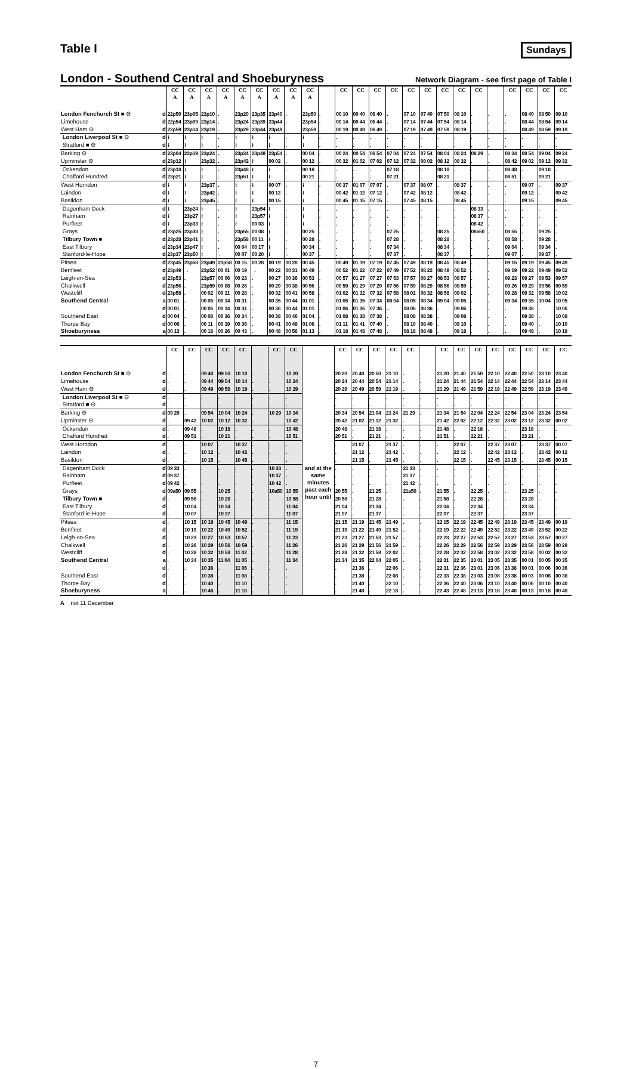Table I
Sundays
London - Southend Central and Shoeburyness
Network Diagram - see first page of Table I
| | | CC A | CC A | CC A | CC A | CC A | CC A | CC A | CC A | CC A | | CC | CC | CC | CC | CC | CC | CC | CC | CC | | CC | CC | CC | CC |
| --- | --- | --- | --- | --- | --- | --- | --- | --- | --- | --- | --- | --- | --- | --- | --- | --- | --- | --- | --- | --- | --- | --- | --- | --- | --- |
| London Fenchurch St ■ ⊖ | d | 22p50 | 23p05 | 23p10 | . | 23p20 | 23p35 | 23p40 | . | 23p50 | . | 00 10 | 00 40 | 06 40 | . | 07 10 | 07 40 | 07 50 | 08 10 | . | . | . | 08 40 | 08 50 | 09 10 |
| Limehouse | d | 22p54 | 23p09 | 23p14 | . | 23p24 | 23p39 | 23p44 | . | 23p54 | . | 00 14 | 00 44 | 06 44 | . | 07 14 | 07 44 | 07 54 | 08 14 | . | . | . | 08 44 | 08 54 | 09 14 |
| West Ham ⊖ | d | 22p59 | 23p14 | 23p19 | . | 23p29 | 23p44 | 23p49 | . | 23p59 | . | 00 19 | 00 49 | 06 49 | . | 07 19 | 07 49 | 07 59 | 08 19 | . | . | . | 08 49 | 08 59 | 09 19 |
| London Liverpool St ■ ⊖ | d | ≀ | ≀ | ≀ | . | ≀ | ≀ | ≀ | . | ≀ | . | . | . | . | . | . | . | . | . | . | . | . | . | . | . |
| Stratford ■ ⊖ | d | ≀ | ≀ | ≀ | . | ≀ | ≀ | ≀ | . | ≀ | . | . | . | . | . | . | . | . | . | . | . | . | . | . | . |
| Barking ⊖ | d | 23p04 | 23p19 | 23p24 | . | 23p34 | 23p49 | 23p54 | . | 00 04 | . | 00 24 | 00 54 | 06 54 | 07 04 | 07 24 | 07 54 | 08 04 | 08 24 | 08 29 | . | 08 34 | 08 54 | 09 04 | 09 24 |
| Upminster ⊖ | d | 23p12 | ≀ | 23p32 | . | 23p42 | ≀ | 00 02 | . | 00 12 | . | 00 32 | 01 02 | 07 02 | 07 12 | 07 32 | 08 02 | 08 12 | 08 32 | . | . | 08 42 | 09 02 | 09 12 | 09 32 |
| Ockendon | d | 23p18 | ≀ | ≀ | . | 23p48 | ≀ | ≀ | . | 00 18 | . | . | . | . | 07 18 | . | . | 08 18 | . | . | . | 08 48 | . | 09 18 | . |
| Chafford Hundred | d | 23p21 | ≀ | ≀ | . | 23p51 | ≀ | ≀ | . | 00 21 | . | . | . | . | 07 21 | . | . | 08 21 | . | . | . | 08 51 | . | 09 21 | . |
| West Horndon | d | ≀ | ≀ | 23p37 | . | ≀ | ≀ | 00 07 | . | ≀ | . | 00 37 | 01 07 | 07 07 | . | 07 37 | 08 07 | . | 08 37 | . | . | . | 09 07 | . | 09 37 |
| Laindon | d | ≀ | ≀ | 23p42 | . | ≀ | ≀ | 00 12 | . | ≀ | . | 00 42 | 01 12 | 07 12 | . | 07 42 | 08 12 | . | 08 42 | . | . | . | 09 12 | . | 09 42 |
| Basildon | d | ≀ | ≀ | 23p45 | . | ≀ | ≀ | 00 15 | . | ≀ | . | 00 45 | 01 15 | 07 15 | . | 07 45 | 08 15 | . | 08 45 | . | . | . | 09 15 | . | 09 45 |
| Dagenham Dock | d | ≀ | 23p24 | ≀ | . | ≀ | 23p54 | ≀ | . | ≀ | . | . | . | . | . | . | . | . | . | 08 33 | . | . | . | . | . |
| Rainham | d | ≀ | 23p27 | ≀ | . | ≀ | 23p57 | ≀ | . | ≀ | . | . | . | . | . | . | . | . | . | 08 37 | . | . | . | . | . |
| Purfleet | d | ≀ | 23p33 | ≀ | . | ≀ | 00 03 | ≀ | . | ≀ | . | . | . | . | . | . | . | . | . | 08 42 | . | . | . | . | . |
| Grays | d | 23p25 | 23p38 | ≀ | . | 23p55 | 00 08 | ≀ | . | 00 25 | . | . | . | . | 07 25 | . | . | 08 25 | . | 08a50 | . | 08 55 | . | 09 25 | . |
| Tilbury Town ■ | d | 23p28 | 23p41 | ≀ | . | 23p58 | 00 11 | ≀ | . | 00 28 | . | . | . | . | 07 28 | . | . | 08 28 | . | . | . | 08 58 | . | 09 28 | . |
| East Tilbury | d | 23p34 | 23p47 | ≀ | . | 00 04 | 00 17 | ≀ | . | 00 34 | . | . | . | . | 07 34 | . | . | 08 34 | . | . | . | 09 04 | . | 09 34 | . |
| Stanford-le-Hope | d | 23p37 | 23p50 | ≀ | ← | 00 07 | 00 20 | ≀ | ← | 00 37 | . | . | . | . | 07 37 | . | . | 08 37 | . | . | . | 09 07 | . | 09 37 | . |
| Pitsea | d | 23p45 | 23p58 | 23p49 | 23p58 | 00 15 | 00 28 | 00 19 | 00 28 | 00 45 | . | 00 49 | 01 19 | 07 19 | 07 45 | 07 49 | 08 19 | 08 45 | 08 49 | . | . | 09 15 | 09 19 | 09 45 | 09 49 |
| Benfleet | d | 23p49 | → | 23p52 | 00 01 | 00 19 | → | 00 22 | 00 31 | 00 49 | . | 00 52 | 01 22 | 07 22 | 07 49 | 07 52 | 08 22 | 08 49 | 08 52 | . | . | 09 19 | 09 22 | 09 49 | 09 52 |
| Leigh-on-Sea | d | 23p53 | . | 23p57 | 00 06 | 00 23 | . | 00 27 | 00 36 | 00 53 | . | 00 57 | 01 27 | 07 27 | 07 53 | 07 57 | 08 27 | 08 53 | 08 57 | . | . | 09 23 | 09 27 | 09 53 | 09 57 |
| Chalkwell | d | 23p56 | . | 23p59 | 00 08 | 00 26 | . | 00 29 | 00 38 | 00 56 | . | 00 59 | 01 29 | 07 29 | 07 56 | 07 59 | 08 29 | 08 56 | 08 59 | . | . | 09 26 | 09 29 | 09 56 | 09 59 |
| Westcliff | d | 23p58 | . | 00 02 | 00 11 | 00 28 | . | 00 32 | 00 41 | 00 58 | . | 01 02 | 01 32 | 07 32 | 07 58 | 08 02 | 08 32 | 08 58 | 09 02 | . | . | 09 28 | 09 32 | 09 58 | 10 02 |
| Southend Central | a | 00 01 | . | 00 05 | 00 14 | 00 31 | . | 00 35 | 00 44 | 01 01 | . | 01 05 | 01 35 | 07 34 | 08 04 | 08 05 | 08 34 | 09 04 | 09 05 | . | . | 09 34 | 09 35 | 10 04 | 10 05 |
| | d | 00 01 | . | 00 06 | 00 14 | 00 31 | . | 00 36 | 00 44 | 01 01 | . | 01 06 | 01 36 | 07 36 | . | 08 06 | 08 36 | . | 09 06 | . | . | . | 09 36 | . | 10 06 |
| Southend East | d | 00 04 | . | 00 08 | 00 16 | 00 34 | . | 00 38 | 00 46 | 01 04 | . | 01 08 | 01 38 | 07 38 | . | 08 08 | 08 38 | . | 09 08 | . | . | . | 09 38 | . | 10 08 |
| Thorpe Bay | d | 00 06 | . | 00 11 | 00 19 | 00 36 | . | 00 41 | 00 49 | 01 06 | . | 01 11 | 01 41 | 07 40 | . | 08 10 | 08 40 | . | 09 10 | . | . | . | 09 40 | . | 10 10 |
| Shoeburyness | a | 00 13 | . | 00 18 | 00 26 | 00 43 | . | 00 48 | 00 56 | 01 13 | . | 01 18 | 01 48 | 07 48 | . | 08 18 | 08 48 | . | 09 18 | . | . | . | 09 48 | . | 10 18 |
| | | CC | CC | CC | CC | CC | | CC | CC | | CC | CC | CC | CC | CC | | CC | CC | CC | CC | CC | CC | CC | CC |
| --- | --- | --- | --- | --- | --- | --- | --- | --- | --- | --- | --- | --- | --- | --- | --- | --- | --- | --- | --- | --- | --- | --- | --- | --- |
| London Fenchurch St ■ ⊖ | d | . | . | 09 40 | 09 50 | 10 10 | . | . | 10 20 | and at the same minutes past each hour until | 20 20 | 20 40 | 20 50 | 21 10 | . | . | 21 20 | 21 40 | 21 50 | 22 10 | 22 40 | 22 50 | 23 10 | 23 40 |
| Limehouse | d | . | . | 09 44 | 09 54 | 10 14 | . | . | 10 24 | | 20 24 | 20 44 | 20 54 | 21 14 | . | . | 21 24 | 21 44 | 21 54 | 22 14 | 22 44 | 22 54 | 23 14 | 23 44 |
| West Ham ⊖ | d | . | . | 09 49 | 09 59 | 10 19 | . | . | 10 29 | | 20 29 | 20 49 | 20 59 | 21 19 | . | . | 21 29 | 21 49 | 21 59 | 22 19 | 22 49 | 22 59 | 23 19 | 23 49 |
| London Liverpool St ■ ⊖ | d | . | . | . | . | . | . | . | . | | . | . | . | . | . | . | . | . | . | . | . | . | . | . |
| Stratford ■ ⊖ | d | . | . | . | . | . | . | . | . | | . | . | . | . | . | . | . | . | . | . | . | . | . | . |
| Barking ⊖ | d | 09 29 | . | 09 54 | 10 04 | 10 24 | . | 10 29 | 10 34 | | 20 34 | 20 54 | 21 04 | 21 24 | 21 29 | . | 21 34 | 21 54 | 22 04 | 22 24 | 22 54 | 23 04 | 23 24 | 23 54 |
| Upminster ⊖ | d | . | 09 42 | 10 02 | 10 12 | 10 32 | . | . | 10 42 | | 20 42 | 21 02 | 21 12 | 21 32 | . | . | 21 42 | 22 02 | 22 12 | 22 32 | 23 02 | 23 12 | 23 32 | 00 02 |
| Ockendon | d | . | 09 48 | . | 10 18 | . | . | . | 10 48 | | 20 48 | . | 21 18 | . | . | . | 21 48 | . | 22 18 | . | . | 23 18 | . | . |
| Chafford Hundred | d | . | 09 51 | . | 10 21 | . | . | . | 10 51 | | 20 51 | . | 21 21 | . | . | . | 21 51 | . | 22 21 | . | . | 23 21 | . | . |
| West Horndon | d | . | . | 10 07 | . | 10 37 | . | . | . | | . | 21 07 | . | 21 37 | . | . | . | 22 07 | . | 22 37 | 23 07 | . | 23 37 | 00 07 |
| Laindon | d | . | . | 10 12 | . | 10 42 | . | . | . | | . | 21 12 | . | 21 42 | . | . | . | 22 12 | . | 22 42 | 23 12 | . | 23 42 | 00 12 |
| Basildon | d | . | . | 10 15 | . | 10 45 | . | . | . | | . | 21 15 | . | 21 45 | . | . | . | 22 15 | . | 22 45 | 23 15 | . | 23 45 | 00 15 |
| Dagenham Dock | d | 09 33 | . | . | . | . | . | 10 33 | . | | . | . | . | . | 21 33 | . | . | . | . | . | . | . | . | . |
| Rainham | d | 09 37 | . | . | . | . | . | 10 37 | . | | . | . | . | . | 21 37 | . | . | . | . | . | . | . | . | . |
| Purfleet | d | 09 42 | . | . | . | . | . | 10 42 | . | | . | . | . | . | 21 42 | . | . | . | . | . | . | . | . | . |
| Grays | d | 09a50 | 09 55 | . | 10 25 | . | . | 10a50 | 10 55 | | 20 55 | . | 21 25 | . | 21a50 | . | 21 55 | . | 22 25 | . | . | 23 25 | . | . |
| Tilbury Town ■ | d | . | 09 58 | . | 10 28 | . | . | . | 10 58 | | 20 58 | . | 21 28 | . | . | . | 21 58 | . | 22 28 | . | . | 23 28 | . | . |
| East Tilbury | d | . | 10 04 | . | 10 34 | . | . | . | 11 04 | | 21 04 | . | 21 34 | . | . | . | 22 04 | . | 22 34 | . | . | 23 34 | . | . |
| Stanford-le-Hope | d | . | 10 07 | . | 10 37 | . | . | . | 11 07 | | 21 07 | . | 21 37 | . | . | . | 22 07 | . | 22 37 | . | . | 23 37 | . | . |
| Pitsea | d | . | 10 15 | 10 19 | 10 45 | 10 49 | . | . | 11 15 | | 21 15 | 21 19 | 21 45 | 21 49 | . | . | 22 15 | 22 19 | 22 45 | 22 49 | 23 19 | 23 45 | 23 49 | 00 19 |
| Benfleet | d | . | 10 19 | 10 22 | 10 49 | 10 52 | . | . | 11 19 | | 21 19 | 21 22 | 21 49 | 21 52 | . | . | 22 19 | 22 22 | 22 49 | 22 52 | 23 22 | 23 49 | 23 52 | 00 22 |
| Leigh-on-Sea | d | . | 10 23 | 10 27 | 10 53 | 10 57 | . | . | 11 23 | | 21 23 | 21 27 | 21 53 | 21 57 | . | . | 22 23 | 22 27 | 22 53 | 22 57 | 23 27 | 23 53 | 23 57 | 00 27 |
| Chalkwell | d | . | 10 26 | 10 29 | 10 56 | 10 59 | . | . | 11 26 | | 21 26 | 21 29 | 21 56 | 21 59 | . | . | 22 26 | 22 29 | 22 56 | 22 59 | 23 29 | 23 56 | 23 59 | 00 29 |
| Westcliff | d | . | 10 28 | 10 32 | 10 58 | 11 02 | . | . | 11 28 | | 21 28 | 21 32 | 21 58 | 22 02 | . | . | 22 28 | 22 32 | 22 58 | 23 02 | 23 32 | 23 58 | 00 02 | 00 32 |
| Southend Central | a | . | 10 34 | 10 35 | 11 04 | 11 05 | . | . | 11 34 | | 21 34 | 21 35 | 22 04 | 22 05 | . | . | 22 31 | 22 35 | 23 01 | 23 05 | 23 35 | 00 01 | 00 05 | 00 35 |
| | d | . | . | 10 36 | . | 11 06 | . | . | . | | . | 21 36 | . | 22 06 | . | . | 22 31 | 22 36 | 23 01 | 23 06 | 23 36 | 00 01 | 00 06 | 00 36 |
| Southend East | d | . | . | 10 38 | . | 11 08 | . | . | . | | . | 21 38 | . | 22 08 | . | . | 22 33 | 22 38 | 23 03 | 23 08 | 23 38 | 00 03 | 00 08 | 00 38 |
| Thorpe Bay | d | . | . | 10 40 | . | 11 10 | . | . | . | | . | 21 40 | . | 22 10 | . | . | 22 36 | 22 40 | 23 06 | 23 10 | 23 40 | 00 06 | 00 10 | 00 40 |
| Shoeburyness | a | . | . | 10 48 | . | 11 18 | . | . | . | | . | 21 48 | . | 22 18 | . | . | 22 43 | 22 48 | 23 13 | 23 18 | 23 48 | 00 13 | 00 18 | 00 48 |
A not 11 December
7